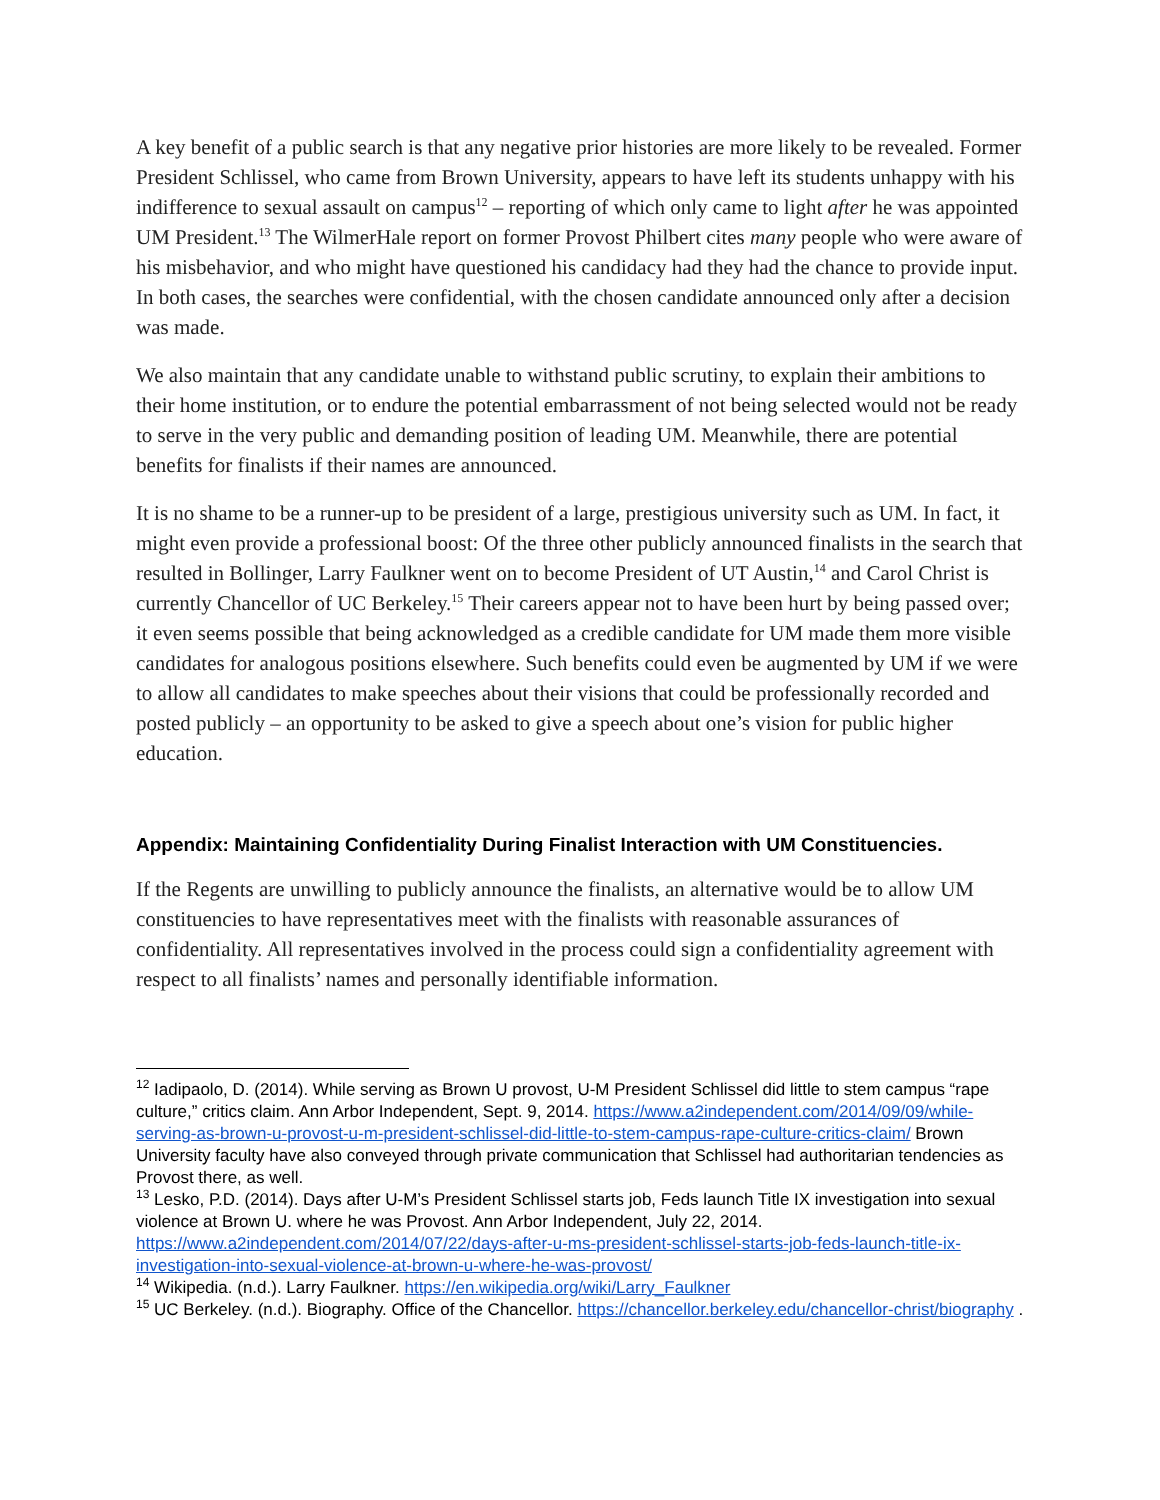A key benefit of a public search is that any negative prior histories are more likely to be revealed. Former President Schlissel, who came from Brown University, appears to have left its students unhappy with his indifference to sexual assault on campus<sup>12</sup> – reporting of which only came to light after he was appointed UM President.<sup>13</sup> The WilmerHale report on former Provost Philbert cites many people who were aware of his misbehavior, and who might have questioned his candidacy had they had the chance to provide input. In both cases, the searches were confidential, with the chosen candidate announced only after a decision was made.
We also maintain that any candidate unable to withstand public scrutiny, to explain their ambitions to their home institution, or to endure the potential embarrassment of not being selected would not be ready to serve in the very public and demanding position of leading UM. Meanwhile, there are potential benefits for finalists if their names are announced.
It is no shame to be a runner-up to be president of a large, prestigious university such as UM. In fact, it might even provide a professional boost: Of the three other publicly announced finalists in the search that resulted in Bollinger, Larry Faulkner went on to become President of UT Austin,<sup>14</sup> and Carol Christ is currently Chancellor of UC Berkeley.<sup>15</sup> Their careers appear not to have been hurt by being passed over; it even seems possible that being acknowledged as a credible candidate for UM made them more visible candidates for analogous positions elsewhere. Such benefits could even be augmented by UM if we were to allow all candidates to make speeches about their visions that could be professionally recorded and posted publicly – an opportunity to be asked to give a speech about one’s vision for public higher education.
Appendix: Maintaining Confidentiality During Finalist Interaction with UM Constituencies.
If the Regents are unwilling to publicly announce the finalists, an alternative would be to allow UM constituencies to have representatives meet with the finalists with reasonable assurances of confidentiality. All representatives involved in the process could sign a confidentiality agreement with respect to all finalists’ names and personally identifiable information.
<sup>12</sup> Iadipaolo, D. (2014). While serving as Brown U provost, U-M President Schlissel did little to stem campus “rape culture,” critics claim. Ann Arbor Independent, Sept. 9, 2014. https://www.a2independent.com/2014/09/09/while-serving-as-brown-u-provost-u-m-president-schlissel-did-little-to-stem-campus-rape-culture-critics-claim/ Brown University faculty have also conveyed through private communication that Schlissel had authoritarian tendencies as Provost there, as well.
<sup>13</sup> Lesko, P.D. (2014). Days after U-M’s President Schlissel starts job, Feds launch Title IX investigation into sexual violence at Brown U. where he was Provost. Ann Arbor Independent, July 22, 2014. https://www.a2independent.com/2014/07/22/days-after-u-ms-president-schlissel-starts-job-feds-launch-title-ix-investigation-into-sexual-violence-at-brown-u-where-he-was-provost/
<sup>14</sup> Wikipedia. (n.d.). Larry Faulkner. https://en.wikipedia.org/wiki/Larry_Faulkner
<sup>15</sup> UC Berkeley. (n.d.). Biography. Office of the Chancellor. https://chancellor.berkeley.edu/chancellor-christ/biography .